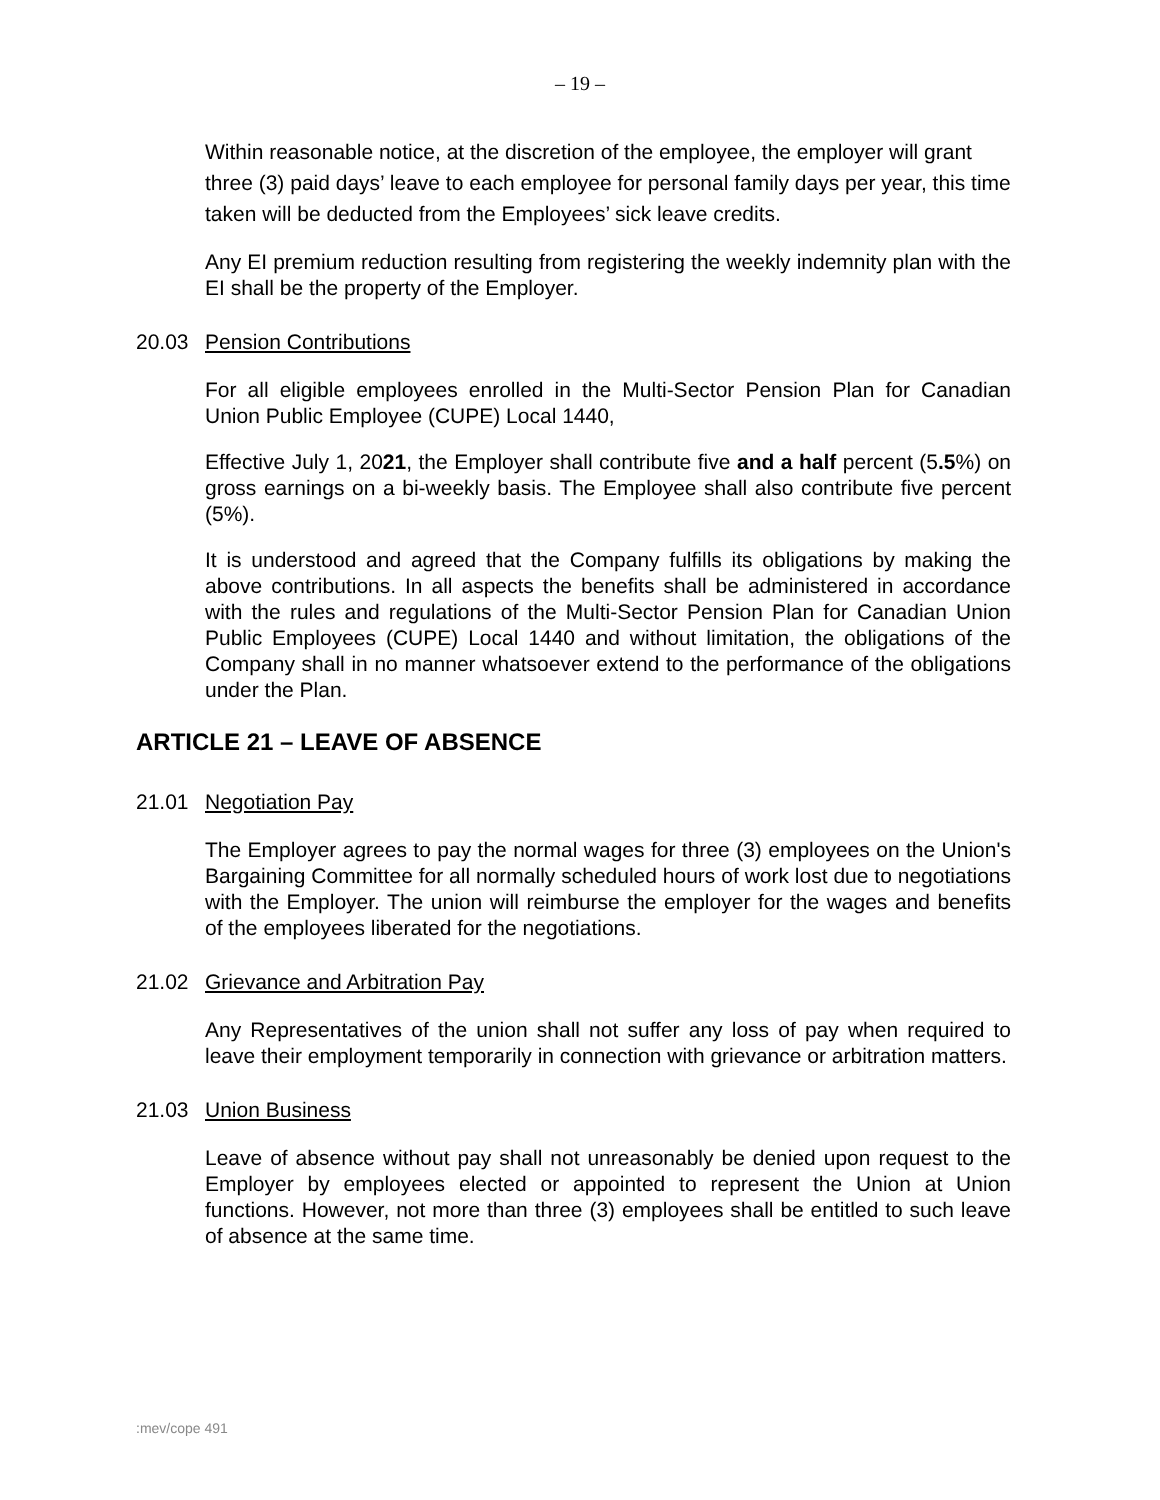– 19 –
Within reasonable notice, at the discretion of the employee, the employer will grant three (3) paid days’ leave to each employee for personal family days per year, this time taken will be deducted from the Employees’ sick leave credits.
Any EI premium reduction resulting from registering the weekly indemnity plan with the EI shall be the property of the Employer.
20.03 Pension Contributions
For all eligible employees enrolled in the Multi-Sector Pension Plan for Canadian Union Public Employee (CUPE) Local 1440,
Effective July 1, 2021, the Employer shall contribute five and a half percent (5.5%) on gross earnings on a bi-weekly basis. The Employee shall also contribute five percent (5%).
It is understood and agreed that the Company fulfills its obligations by making the above contributions. In all aspects the benefits shall be administered in accordance with the rules and regulations of the Multi-Sector Pension Plan for Canadian Union Public Employees (CUPE) Local 1440 and without limitation, the obligations of the Company shall in no manner whatsoever extend to the performance of the obligations under the Plan.
ARTICLE 21 – LEAVE OF ABSENCE
21.01 Negotiation Pay
The Employer agrees to pay the normal wages for three (3) employees on the Union's Bargaining Committee for all normally scheduled hours of work lost due to negotiations with the Employer. The union will reimburse the employer for the wages and benefits of the employees liberated for the negotiations.
21.02 Grievance and Arbitration Pay
Any Representatives of the union shall not suffer any loss of pay when required to leave their employment temporarily in connection with grievance or arbitration matters.
21.03 Union Business
Leave of absence without pay shall not unreasonably be denied upon request to the Employer by employees elected or appointed to represent the Union at Union functions. However, not more than three (3) employees shall be entitled to such leave of absence at the same time.
:mev/cope 491